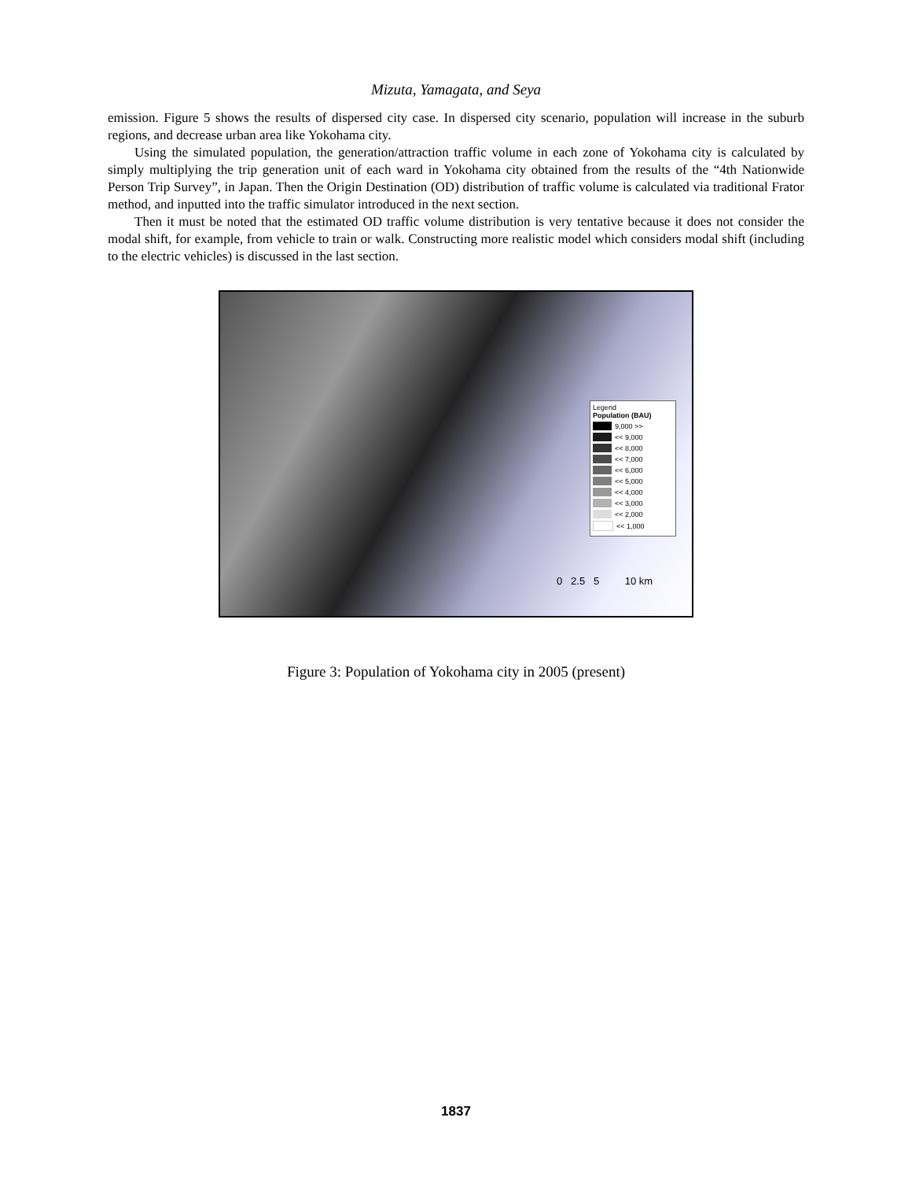Mizuta, Yamagata, and Seya
emission. Figure 5 shows the results of dispersed city case. In dispersed city scenario, population will increase in the suburb regions, and decrease urban area like Yokohama city.
Using the simulated population, the generation/attraction traffic volume in each zone of Yokohama city is calculated by simply multiplying the trip generation unit of each ward in Yokohama city obtained from the results of the “4th Nationwide Person Trip Survey”, in Japan. Then the Origin Destination (OD) distribution of traffic volume is calculated via traditional Frator method, and inputted into the traffic simulator introduced in the next section.
Then it must be noted that the estimated OD traffic volume distribution is very tentative because it does not consider the modal shift, for example, from vehicle to train or walk. Constructing more realistic model which considers modal shift (including to the electric vehicles) is discussed in the last section.
Legend
Population (BAU)
9,000 >>
<< 9,000
<< 8,000
<< 7,000
<< 6,000
<< 5,000
<< 4,000
<< 3,000
<< 2,000
<< 1,000
0 2.5 5 10 km
Figure 3: Population of Yokohama city in 2005 (present)
1837